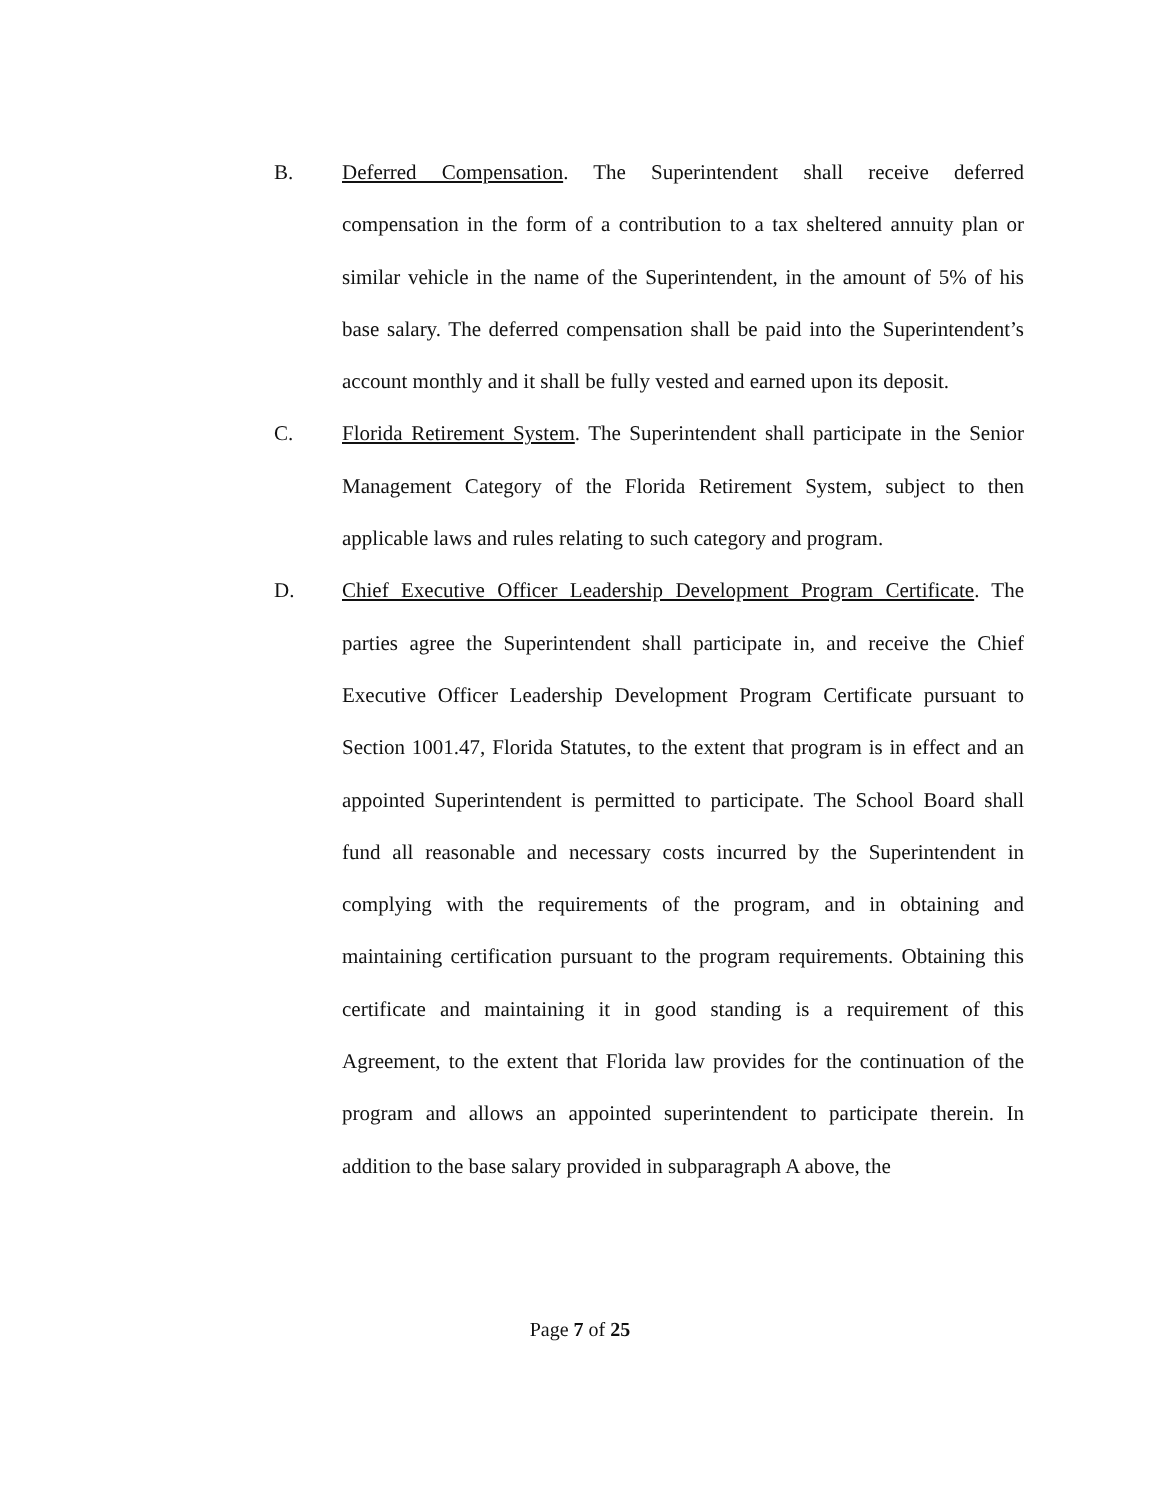B. Deferred Compensation. The Superintendent shall receive deferred compensation in the form of a contribution to a tax sheltered annuity plan or similar vehicle in the name of the Superintendent, in the amount of 5% of his base salary. The deferred compensation shall be paid into the Superintendent’s account monthly and it shall be fully vested and earned upon its deposit.
C. Florida Retirement System. The Superintendent shall participate in the Senior Management Category of the Florida Retirement System, subject to then applicable laws and rules relating to such category and program.
D. Chief Executive Officer Leadership Development Program Certificate. The parties agree the Superintendent shall participate in, and receive the Chief Executive Officer Leadership Development Program Certificate pursuant to Section 1001.47, Florida Statutes, to the extent that program is in effect and an appointed Superintendent is permitted to participate. The School Board shall fund all reasonable and necessary costs incurred by the Superintendent in complying with the requirements of the program, and in obtaining and maintaining certification pursuant to the program requirements. Obtaining this certificate and maintaining it in good standing is a requirement of this Agreement, to the extent that Florida law provides for the continuation of the program and allows an appointed superintendent to participate therein. In addition to the base salary provided in subparagraph A above, the
Page 7 of 25